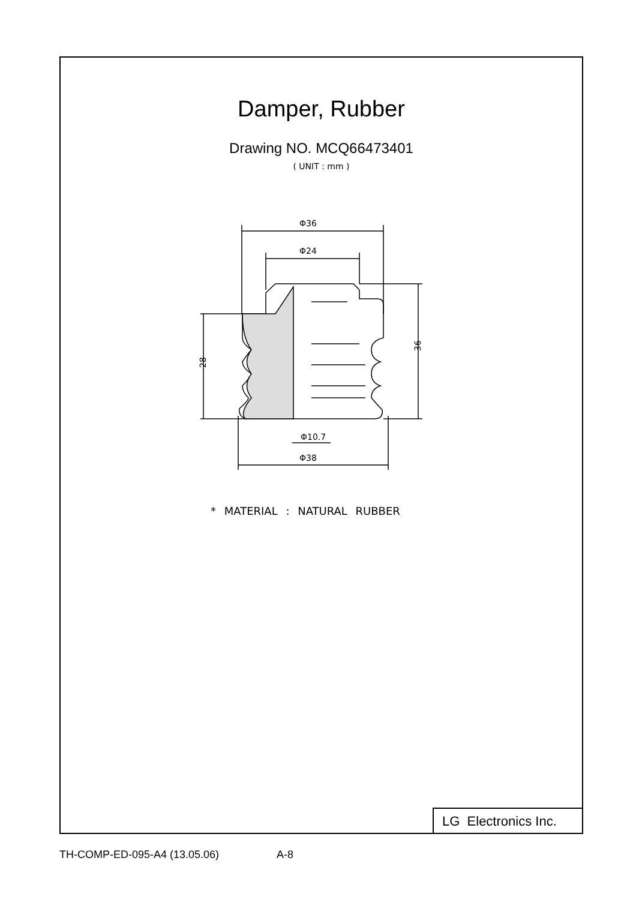Damper, Rubber
Drawing NO. MCQ66473401
( UNIT : mm )
Φ36
Φ24
Φ10.7
Φ38
28
36
* MATERIAL : NATURAL RUBBER
LG Electronics Inc.
TH-COMP-ED-095-A4 (13.05.06) A-8